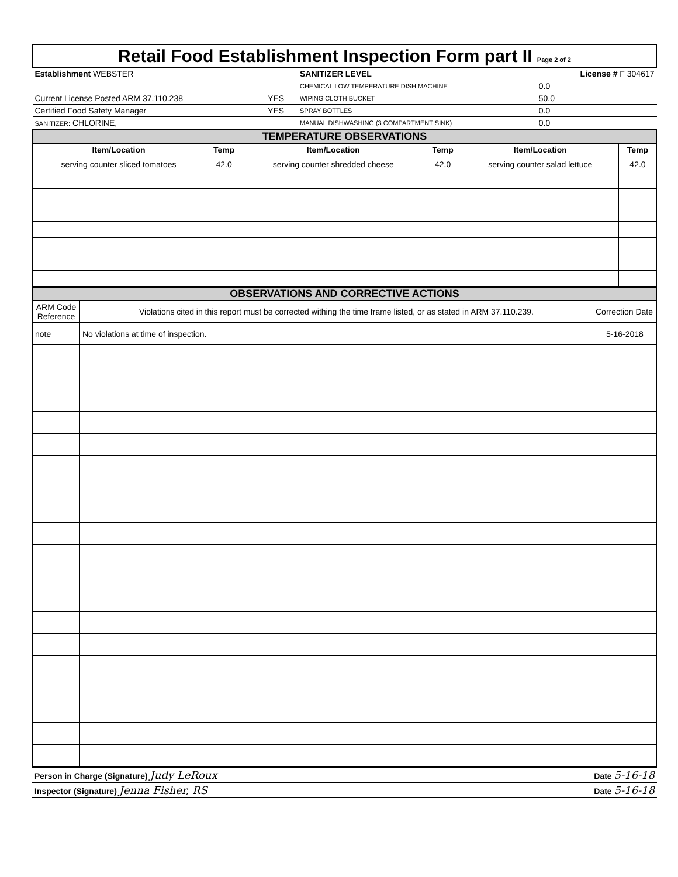| Retail Food Establishment Inspection Form part II Page 2 of 2 | | | |
| Establishment WEBSTER | | SANITIZER LEVEL | License # F 304617 |
| | | CHEMICAL LOW TEMPERATURE DISH MACHINE | 0.0 |
| Current License Posted ARM 37.110.238 | YES | WIPING CLOTH BUCKET | 50.0 |
| Certified Food Safety Manager | YES | SPRAY BOTTLES | 0.0 |
| SANITIZER: CHLORINE, | | MANUAL DISHWASHING (3 COMPARTMENT SINK) | 0.0 |
| TEMPERATURE OBSERVATIONS | | | | | |
| Item/Location | Temp | Item/Location | Temp | Item/Location | Temp |
| serving counter sliced tomatoes | 42.0 | serving counter shredded cheese | 42.0 | serving counter salad lettuce | 42.0 |
| OBSERVATIONS AND CORRECTIVE ACTIONS | | |
| ARM Code Reference | Violations cited in this report must be corrected withing the time frame listed, or as stated in ARM 37.110.239. | Correction Date |
| note | No violations at time of inspection. | 5-16-2018 |
| Person in Charge (Signature) Judy LeRoux | Date 5-16-18 |
| Inspector (Signature) Jenna Fisher, RS | Date 5-16-18 |